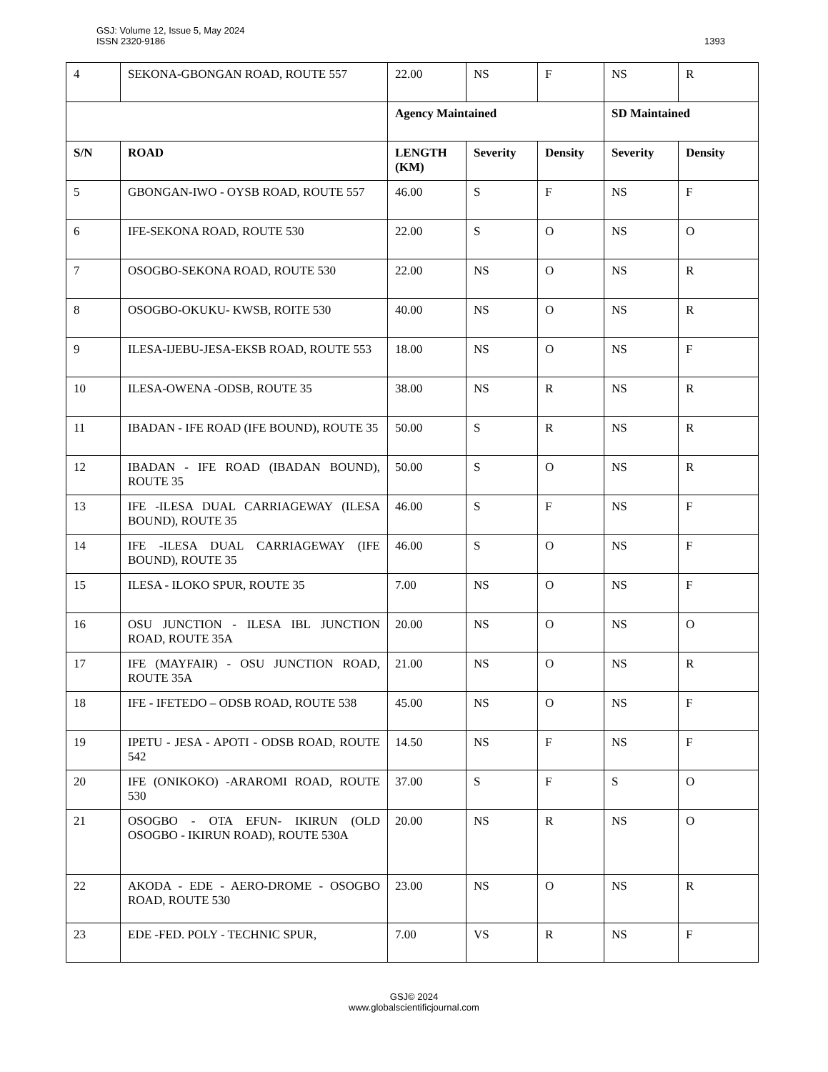GSJ: Volume 12, Issue 5, May 2024
ISSN 2320-9186
1393
| 4 | SEKONA-GBONGAN ROAD, ROUTE 557 | 22.00 | NS | F | NS | R |
| | | Agency Maintained | | | SD Maintained | |
| S/N | ROAD | LENGTH (KM) | Severity | Density | Severity | Density |
| 5 | GBONGAN-IWO - OYSB ROAD, ROUTE 557 | 46.00 | S | F | NS | F |
| 6 | IFE-SEKONA ROAD, ROUTE 530 | 22.00 | S | O | NS | O |
| 7 | OSOGBO-SEKONA ROAD, ROUTE 530 | 22.00 | NS | O | NS | R |
| 8 | OSOGBO-OKUKU- KWSB, ROITE 530 | 40.00 | NS | O | NS | R |
| 9 | ILESA-IJEBU-JESA-EKSB ROAD, ROUTE 553 | 18.00 | NS | O | NS | F |
| 10 | ILESA-OWENA -ODSB, ROUTE 35 | 38.00 | NS | R | NS | R |
| 11 | IBADAN - IFE ROAD (IFE BOUND), ROUTE 35 | 50.00 | S | R | NS | R |
| 12 | IBADAN - IFE ROAD (IBADAN BOUND), ROUTE 35 | 50.00 | S | O | NS | R |
| 13 | IFE -ILESA DUAL CARRIAGEWAY (ILESA BOUND), ROUTE 35 | 46.00 | S | F | NS | F |
| 14 | IFE -ILESA DUAL CARRIAGEWAY (IFE BOUND), ROUTE 35 | 46.00 | S | O | NS | F |
| 15 | ILESA - ILOKO SPUR, ROUTE 35 | 7.00 | NS | O | NS | F |
| 16 | OSU JUNCTION - ILESA IBL JUNCTION ROAD, ROUTE 35A | 20.00 | NS | O | NS | O |
| 17 | IFE (MAYFAIR) - OSU JUNCTION ROAD, ROUTE 35A | 21.00 | NS | O | NS | R |
| 18 | IFE - IFETEDO – ODSB ROAD, ROUTE 538 | 45.00 | NS | O | NS | F |
| 19 | IPETU - JESA - APOTI - ODSB ROAD, ROUTE 542 | 14.50 | NS | F | NS | F |
| 20 | IFE (ONIKOKO) -ARAROMI ROAD, ROUTE 530 | 37.00 | S | F | S | O |
| 21 | OSOGBO - OTA EFUN- IKIRUN (OLD OSOGBO - IKIRUN ROAD), ROUTE 530A | 20.00 | NS | R | NS | O |
| 22 | AKODA - EDE - AERO-DROME - OSOGBO ROAD, ROUTE 530 | 23.00 | NS | O | NS | R |
| 23 | EDE -FED. POLY - TECHNIC SPUR, | 7.00 | VS | R | NS | F |
GSJ© 2024
www.globalscientificjournal.com